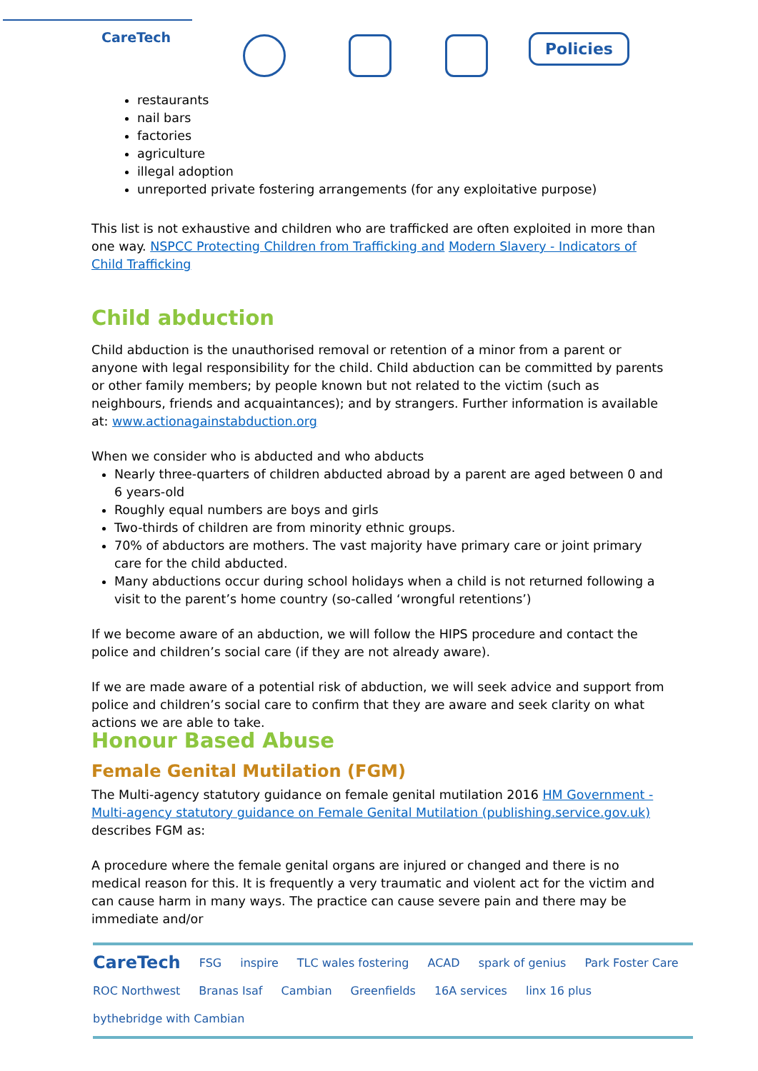CareTech Policies
restaurants
nail bars
factories
agriculture
illegal adoption
unreported private fostering arrangements (for any exploitative purpose)
This list is not exhaustive and children who are trafficked are often exploited in more than one way. NSPCC Protecting Children from Trafficking and Modern Slavery - Indicators of Child Trafficking
Child abduction
Child abduction is the unauthorised removal or retention of a minor from a parent or anyone with legal responsibility for the child. Child abduction can be committed by parents or other family members; by people known but not related to the victim (such as neighbours, friends and acquaintances); and by strangers. Further information is available at: www.actionagainstabduction.org
When we consider who is abducted and who abducts
Nearly three-quarters of children abducted abroad by a parent are aged between 0 and 6 years-old
Roughly equal numbers are boys and girls
Two-thirds of children are from minority ethnic groups.
70% of abductors are mothers. The vast majority have primary care or joint primary care for the child abducted.
Many abductions occur during school holidays when a child is not returned following a visit to the parent’s home country (so-called ‘wrongful retentions’)
If we become aware of an abduction, we will follow the HIPS procedure and contact the police and children’s social care (if they are not already aware).
If we are made aware of a potential risk of abduction, we will seek advice and support from police and children’s social care to confirm that they are aware and seek clarity on what actions we are able to take.
Honour Based Abuse
Female Genital Mutilation (FGM)
The Multi-agency statutory guidance on female genital mutilation 2016 HM Government - Multi-agency statutory guidance on Female Genital Mutilation (publishing.service.gov.uk) describes FGM as:
A procedure where the female genital organs are injured or changed and there is no medical reason for this. It is frequently a very traumatic and violent act for the victim and can cause harm in many ways. The practice can cause severe pain and there may be immediate and/or
CareTech FSG inspire TLC wales fostering ACAD spark of genius Park Foster Care ROC Northwest Branas Isaf Cambian Greenfields 16A services linx 16 plus bythebridge with Cambian